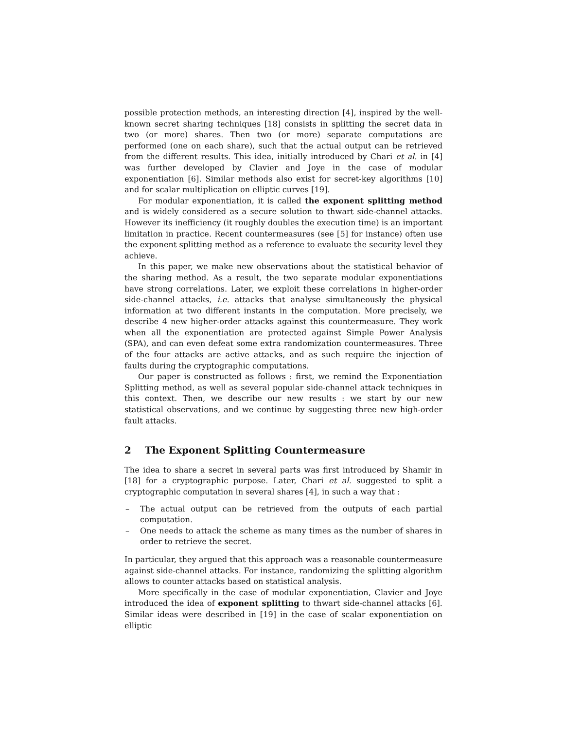possible protection methods, an interesting direction [4], inspired by the well-known secret sharing techniques [18] consists in splitting the secret data in two (or more) shares. Then two (or more) separate computations are performed (one on each share), such that the actual output can be retrieved from the different results. This idea, initially introduced by Chari et al. in [4] was further developed by Clavier and Joye in the case of modular exponentiation [6]. Similar methods also exist for secret-key algorithms [10] and for scalar multiplication on elliptic curves [19].
For modular exponentiation, it is called the exponent splitting method and is widely considered as a secure solution to thwart side-channel attacks. However its inefficiency (it roughly doubles the execution time) is an important limitation in practice. Recent countermeasures (see [5] for instance) often use the exponent splitting method as a reference to evaluate the security level they achieve.
In this paper, we make new observations about the statistical behavior of the sharing method. As a result, the two separate modular exponentiations have strong correlations. Later, we exploit these correlations in higher-order side-channel attacks, i.e. attacks that analyse simultaneously the physical information at two different instants in the computation. More precisely, we describe 4 new higher-order attacks against this countermeasure. They work when all the exponentiation are protected against Simple Power Analysis (SPA), and can even defeat some extra randomization countermeasures. Three of the four attacks are active attacks, and as such require the injection of faults during the cryptographic computations.
Our paper is constructed as follows : first, we remind the Exponentiation Splitting method, as well as several popular side-channel attack techniques in this context. Then, we describe our new results : we start by our new statistical observations, and we continue by suggesting three new high-order fault attacks.
2 The Exponent Splitting Countermeasure
The idea to share a secret in several parts was first introduced by Shamir in [18] for a cryptographic purpose. Later, Chari et al. suggested to split a cryptographic computation in several shares [4], in such a way that :
– The actual output can be retrieved from the outputs of each partial computation.
– One needs to attack the scheme as many times as the number of shares in order to retrieve the secret.
In particular, they argued that this approach was a reasonable countermeasure against side-channel attacks. For instance, randomizing the splitting algorithm allows to counter attacks based on statistical analysis.
More specifically in the case of modular exponentiation, Clavier and Joye introduced the idea of exponent splitting to thwart side-channel attacks [6]. Similar ideas were described in [19] in the case of scalar exponentiation on elliptic